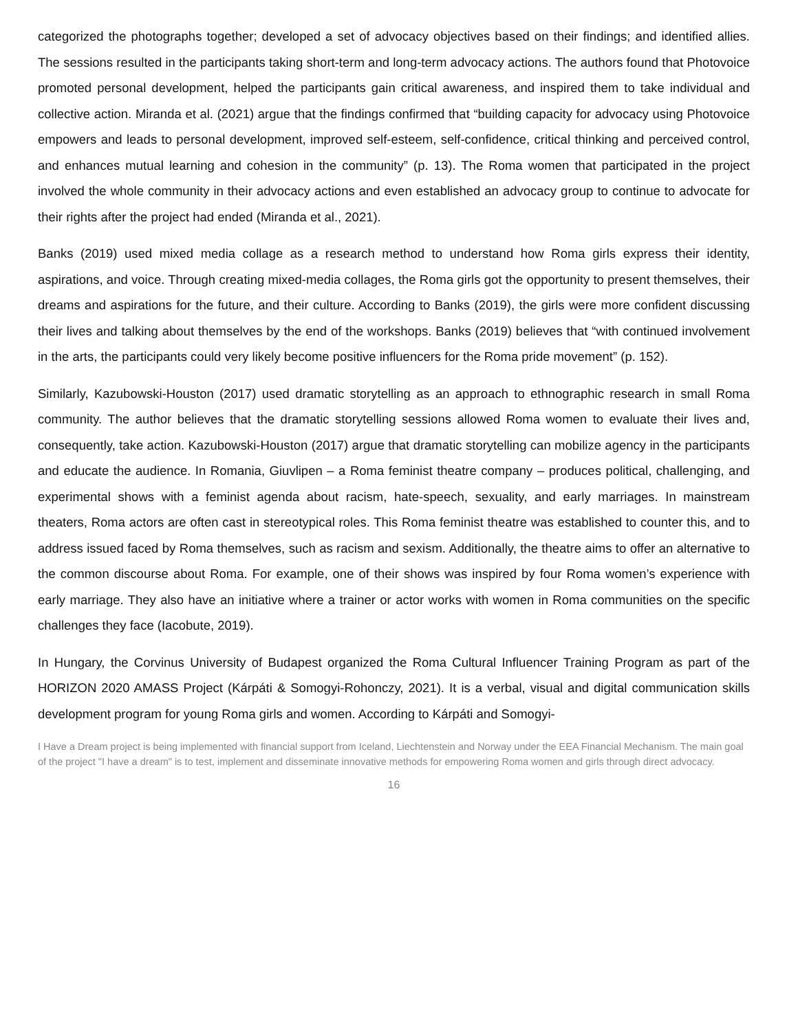categorized the photographs together; developed a set of advocacy objectives based on their findings; and identified allies. The sessions resulted in the participants taking short-term and long-term advocacy actions. The authors found that Photovoice promoted personal development, helped the participants gain critical awareness, and inspired them to take individual and collective action. Miranda et al. (2021) argue that the findings confirmed that “building capacity for advocacy using Photovoice empowers and leads to personal development, improved self-esteem, self-confidence, critical thinking and perceived control, and enhances mutual learning and cohesion in the community” (p. 13). The Roma women that participated in the project involved the whole community in their advocacy actions and even established an advocacy group to continue to advocate for their rights after the project had ended (Miranda et al., 2021).
Banks (2019) used mixed media collage as a research method to understand how Roma girls express their identity, aspirations, and voice. Through creating mixed-media collages, the Roma girls got the opportunity to present themselves, their dreams and aspirations for the future, and their culture. According to Banks (2019), the girls were more confident discussing their lives and talking about themselves by the end of the workshops. Banks (2019) believes that “with continued involvement in the arts, the participants could very likely become positive influencers for the Roma pride movement” (p. 152).
Similarly, Kazubowski-Houston (2017) used dramatic storytelling as an approach to ethnographic research in small Roma community. The author believes that the dramatic storytelling sessions allowed Roma women to evaluate their lives and, consequently, take action. Kazubowski-Houston (2017) argue that dramatic storytelling can mobilize agency in the participants and educate the audience. In Romania, Giuvlipen – a Roma feminist theatre company – produces political, challenging, and experimental shows with a feminist agenda about racism, hate-speech, sexuality, and early marriages. In mainstream theaters, Roma actors are often cast in stereotypical roles. This Roma feminist theatre was established to counter this, and to address issued faced by Roma themselves, such as racism and sexism. Additionally, the theatre aims to offer an alternative to the common discourse about Roma. For example, one of their shows was inspired by four Roma women’s experience with early marriage. They also have an initiative where a trainer or actor works with women in Roma communities on the specific challenges they face (Iacobute, 2019).
In Hungary, the Corvinus University of Budapest organized the Roma Cultural Influencer Training Program as part of the HORIZON 2020 AMASS Project (Kárpáti & Somogyi-Rohonczy, 2021). It is a verbal, visual and digital communication skills development program for young Roma girls and women. According to Kárpáti and Somogyi-
I Have a Dream project is being implemented with financial support from Iceland, Liechtenstein and Norway under the EEA Financial Mechanism. The main goal of the project "I have a dream" is to test, implement and disseminate innovative methods for empowering Roma women and girls through direct advocacy.
16